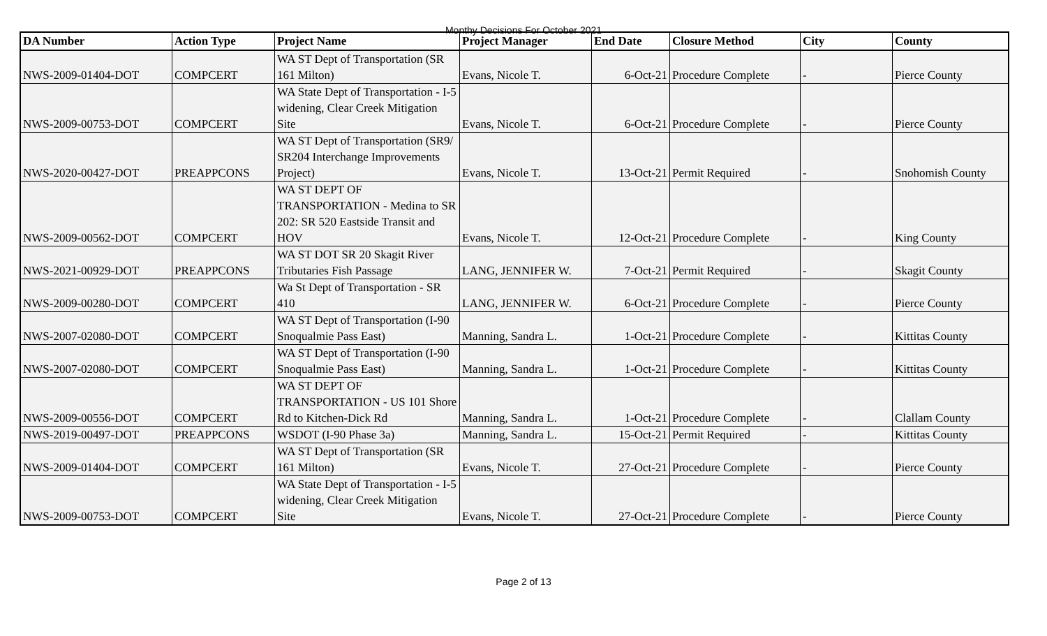Monthy Decisions For October 2021
| DA Number | Action Type | Project Name | Project Manager | End Date | Closure Method | City | County |
| --- | --- | --- | --- | --- | --- | --- | --- |
| NWS-2009-01404-DOT | COMPCERT | WA ST Dept of Transportation (SR 161 Milton) | Evans, Nicole T. | 6-Oct-21 | Procedure Complete | - | Pierce County |
| NWS-2009-00753-DOT | COMPCERT | WA State Dept of Transportation - I-5 widening, Clear Creek Mitigation Site | Evans, Nicole T. | 6-Oct-21 | Procedure Complete | - | Pierce County |
| NWS-2020-00427-DOT | PREAPPCONS | WA ST Dept of Transportation (SR9/ SR204 Interchange Improvements Project) | Evans, Nicole T. | 13-Oct-21 | Permit Required | - | Snohomish County |
| NWS-2009-00562-DOT | COMPCERT | WA ST DEPT OF TRANSPORTATION - Medina to SR 202: SR 520 Eastside Transit and HOV | Evans, Nicole T. | 12-Oct-21 | Procedure Complete | - | King County |
| NWS-2021-00929-DOT | PREAPPCONS | WA ST DOT SR 20 Skagit River Tributaries Fish Passage | LANG, JENNIFER W. | 7-Oct-21 | Permit Required | - | Skagit County |
| NWS-2009-00280-DOT | COMPCERT | Wa St Dept of Transportation - SR 410 | LANG, JENNIFER W. | 6-Oct-21 | Procedure Complete | - | Pierce County |
| NWS-2007-02080-DOT | COMPCERT | WA ST Dept of Transportation (I-90 Snoqualmie Pass East) | Manning, Sandra L. | 1-Oct-21 | Procedure Complete | - | Kittitas County |
| NWS-2007-02080-DOT | COMPCERT | WA ST Dept of Transportation (I-90 Snoqualmie Pass East) | Manning, Sandra L. | 1-Oct-21 | Procedure Complete | - | Kittitas County |
| NWS-2009-00556-DOT | COMPCERT | WA ST DEPT OF TRANSPORTATION - US 101 Shore Rd to Kitchen-Dick Rd | Manning, Sandra L. | 1-Oct-21 | Procedure Complete | - | Clallam County |
| NWS-2019-00497-DOT | PREAPPCONS | WSDOT (I-90 Phase 3a) | Manning, Sandra L. | 15-Oct-21 | Permit Required | - | Kittitas County |
| NWS-2009-01404-DOT | COMPCERT | WA ST Dept of Transportation (SR 161 Milton) | Evans, Nicole T. | 27-Oct-21 | Procedure Complete | - | Pierce County |
| NWS-2009-00753-DOT | COMPCERT | WA State Dept of Transportation - I-5 widening, Clear Creek Mitigation Site | Evans, Nicole T. | 27-Oct-21 | Procedure Complete | - | Pierce County |
Page 2 of 13